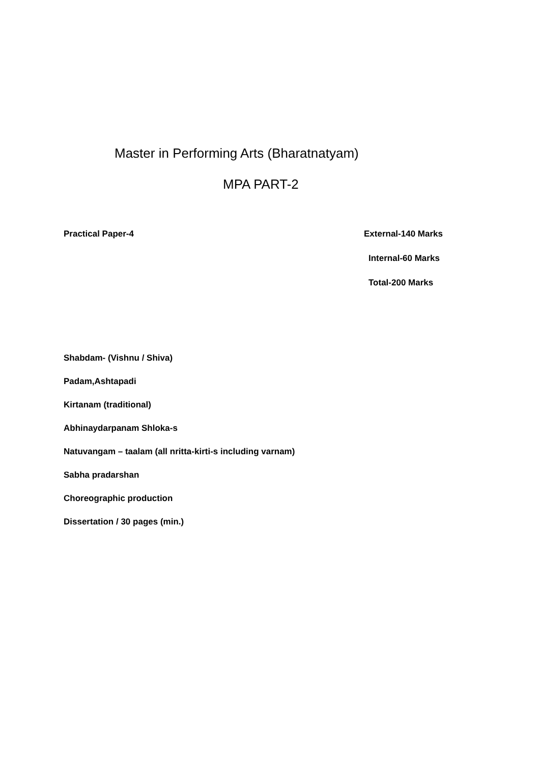Master in Performing Arts (Bharatnatyam)
MPA PART-2
Practical Paper-4 External-140 Marks
Internal-60 Marks
Total-200 Marks
Shabdam- (Vishnu / Shiva)
Padam,Ashtapadi
Kirtanam (traditional)
Abhinaydarpanam Shloka-s
Natuvangam – taalam (all nritta-kirti-s including varnam)
Sabha pradarshan
Choreographic production
Dissertation / 30 pages (min.)